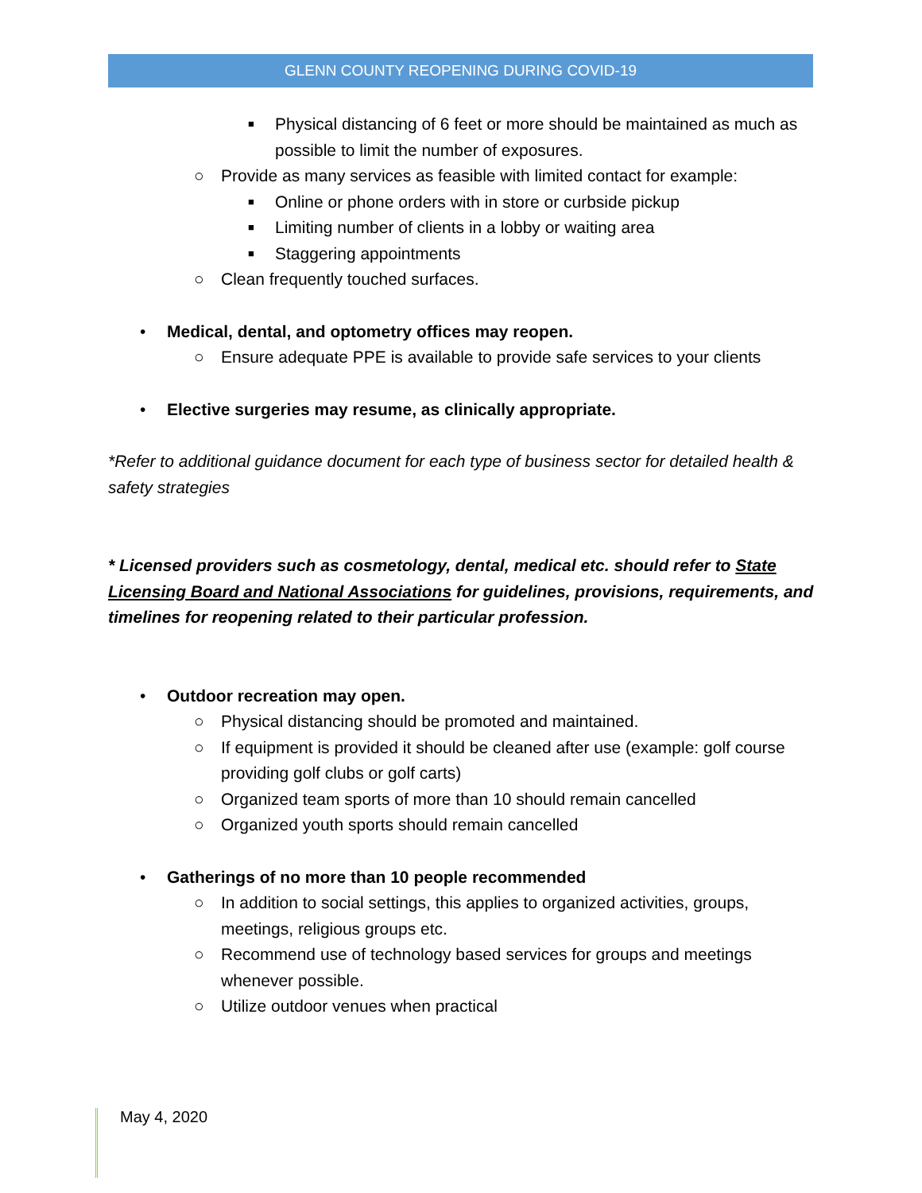GLENN COUNTY REOPENING DURING COVID-19
■ Physical distancing of 6 feet or more should be maintained as much as possible to limit the number of exposures.
○ Provide as many services as feasible with limited contact for example:
■ Online or phone orders with in store or curbside pickup
■ Limiting number of clients in a lobby or waiting area
■ Staggering appointments
○ Clean frequently touched surfaces.
• Medical, dental, and optometry offices may reopen.
○ Ensure adequate PPE is available to provide safe services to your clients
• Elective surgeries may resume, as clinically appropriate.
*Refer to additional guidance document for each type of business sector for detailed health & safety strategies
* Licensed providers such as cosmetology, dental, medical etc. should refer to State Licensing Board and National Associations for guidelines, provisions, requirements, and timelines for reopening related to their particular profession.
• Outdoor recreation may open.
○ Physical distancing should be promoted and maintained.
○ If equipment is provided it should be cleaned after use (example: golf course providing golf clubs or golf carts)
○ Organized team sports of more than 10 should remain cancelled
○ Organized youth sports should remain cancelled
• Gatherings of no more than 10 people recommended
○ In addition to social settings, this applies to organized activities, groups, meetings, religious groups etc.
○ Recommend use of technology based services for groups and meetings whenever possible.
○ Utilize outdoor venues when practical
May 4, 2020